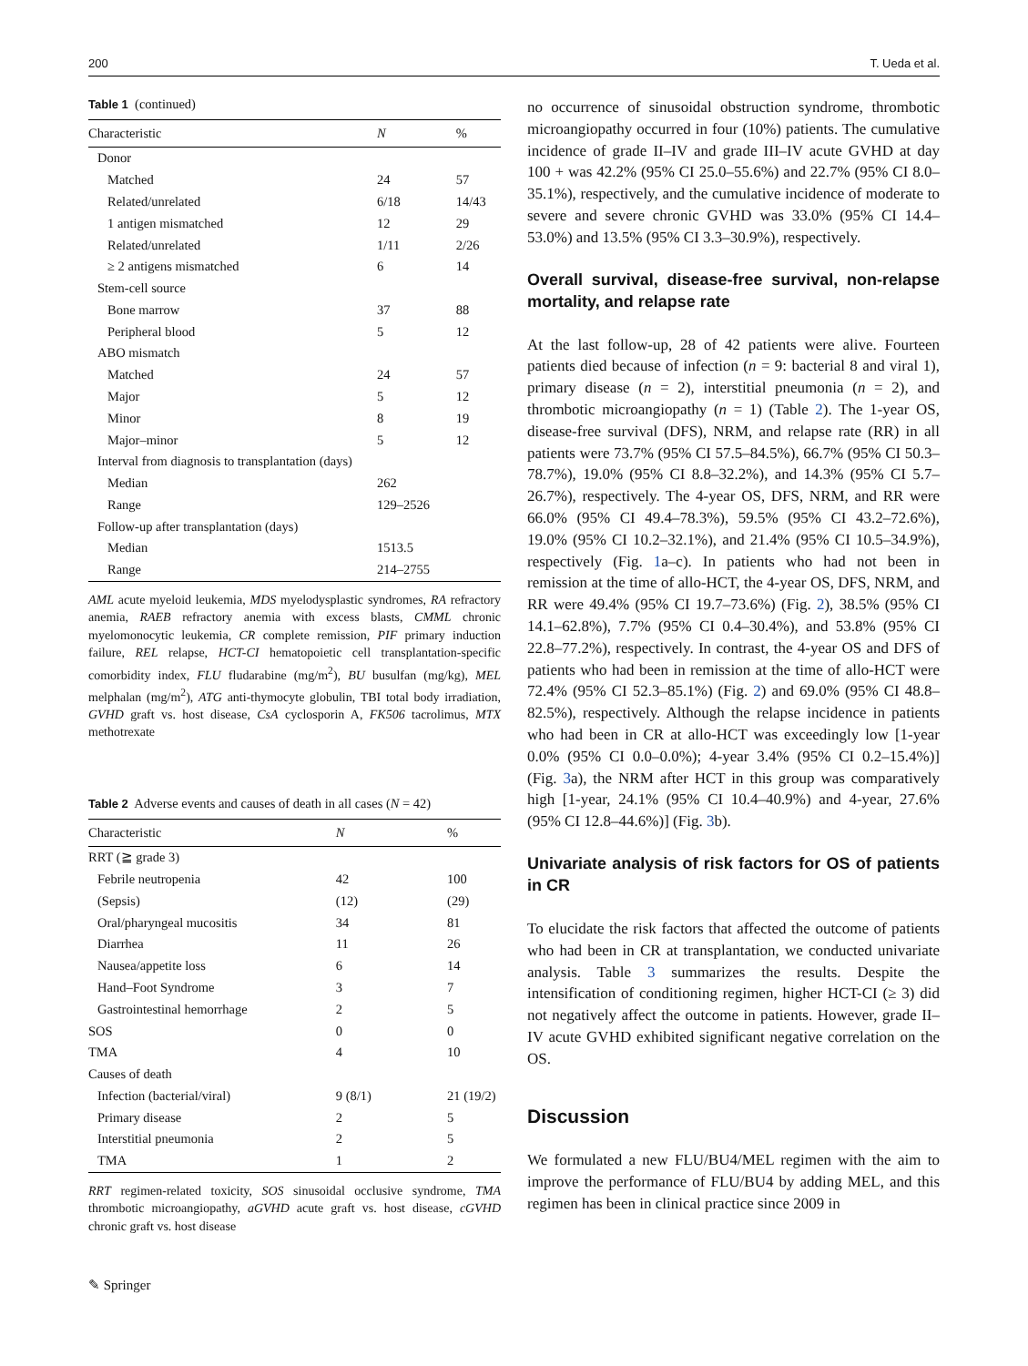200 T. Ueda et al.
Table 1 (continued)
| Characteristic | N | % |
| --- | --- | --- |
| Donor | | |
| Matched | 24 | 57 |
| Related/unrelated | 6/18 | 14/43 |
| 1 antigen mismatched | 12 | 29 |
| Related/unrelated | 1/11 | 2/26 |
| ≥ 2 antigens mismatched | 6 | 14 |
| Stem-cell source | | |
| Bone marrow | 37 | 88 |
| Peripheral blood | 5 | 12 |
| ABO mismatch | | |
| Matched | 24 | 57 |
| Major | 5 | 12 |
| Minor | 8 | 19 |
| Major–minor | 5 | 12 |
| Interval from diagnosis to transplantation (days) | | |
| Median | 262 | |
| Range | 129–2526 | |
| Follow-up after transplantation (days) | | |
| Median | 1513.5 | |
| Range | 214–2755 | |
AML acute myeloid leukemia, MDS myelodysplastic syndromes, RA refractory anemia, RAEB refractory anemia with excess blasts, CMML chronic myelomonocytic leukemia, CR complete remission, PIF primary induction failure, REL relapse, HCT-CI hematopoietic cell transplantation-specific comorbidity index, FLU fludarabine (mg/m<sup>2</sup>), BU busulfan (mg/kg), MEL melphalan (mg/m<sup>2</sup>), ATG anti-thymocyte globulin, TBI total body irradiation, GVHD graft vs. host disease, CsA cyclosporin A, FK506 tacrolimus, MTX methotrexate
Table 2 Adverse events and causes of death in all cases (N = 42)
| Characteristic | N | % |
| --- | --- | --- |
| RRT (≧ grade 3) | | |
| Febrile neutropenia | 42 | 100 |
| (Sepsis) | (12) | (29) |
| Oral/pharyngeal mucositis | 34 | 81 |
| Diarrhea | 11 | 26 |
| Nausea/appetite loss | 6 | 14 |
| Hand–Foot Syndrome | 3 | 7 |
| Gastrointestinal hemorrhage | 2 | 5 |
| SOS | 0 | 0 |
| TMA | 4 | 10 |
| Causes of death | | |
| Infection (bacterial/viral) | 9 (8/1) | 21 (19/2) |
| Primary disease | 2 | 5 |
| Interstitial pneumonia | 2 | 5 |
| TMA | 1 | 2 |
RRT regimen-related toxicity, SOS sinusoidal occlusive syndrome, TMA thrombotic microangiopathy, aGVHD acute graft vs. host disease, cGVHD chronic graft vs. host disease
no occurrence of sinusoidal obstruction syndrome, thrombotic microangiopathy occurred in four (10%) patients. The cumulative incidence of grade II–IV and grade III–IV acute GVHD at day 100 + was 42.2% (95% CI 25.0–55.6%) and 22.7% (95% CI 8.0–35.1%), respectively, and the cumulative incidence of moderate to severe and severe chronic GVHD was 33.0% (95% CI 14.4–53.0%) and 13.5% (95% CI 3.3–30.9%), respectively.
Overall survival, disease-free survival, non-relapse mortality, and relapse rate
At the last follow-up, 28 of 42 patients were alive. Fourteen patients died because of infection (n = 9: bacterial 8 and viral 1), primary disease (n = 2), interstitial pneumonia (n = 2), and thrombotic microangiopathy (n = 1) (Table 2). The 1-year OS, disease-free survival (DFS), NRM, and relapse rate (RR) in all patients were 73.7% (95% CI 57.5–84.5%), 66.7% (95% CI 50.3–78.7%), 19.0% (95% CI 8.8–32.2%), and 14.3% (95% CI 5.7–26.7%), respectively. The 4-year OS, DFS, NRM, and RR were 66.0% (95% CI 49.4–78.3%), 59.5% (95% CI 43.2–72.6%), 19.0% (95% CI 10.2–32.1%), and 21.4% (95% CI 10.5–34.9%), respectively (Fig. 1a–c). In patients who had not been in remission at the time of allo-HCT, the 4-year OS, DFS, NRM, and RR were 49.4% (95% CI 19.7–73.6%) (Fig. 2), 38.5% (95% CI 14.1–62.8%), 7.7% (95% CI 0.4–30.4%), and 53.8% (95% CI 22.8–77.2%), respectively. In contrast, the 4-year OS and DFS of patients who had been in remission at the time of allo-HCT were 72.4% (95% CI 52.3–85.1%) (Fig. 2) and 69.0% (95% CI 48.8–82.5%), respectively. Although the relapse incidence in patients who had been in CR at allo-HCT was exceedingly low [1-year 0.0% (95% CI 0.0–0.0%); 4-year 3.4% (95% CI 0.2–15.4%)] (Fig. 3a), the NRM after HCT in this group was comparatively high [1-year, 24.1% (95% CI 10.4–40.9%) and 4-year, 27.6% (95% CI 12.8–44.6%)] (Fig. 3b).
Univariate analysis of risk factors for OS of patients in CR
To elucidate the risk factors that affected the outcome of patients who had been in CR at transplantation, we conducted univariate analysis. Table 3 summarizes the results. Despite the intensification of conditioning regimen, higher HCT-CI (≥ 3) did not negatively affect the outcome in patients. However, grade II–IV acute GVHD exhibited significant negative correlation on the OS.
Discussion
We formulated a new FLU/BU4/MEL regimen with the aim to improve the performance of FLU/BU4 by adding MEL, and this regimen has been in clinical practice since 2009 in
✎ Springer